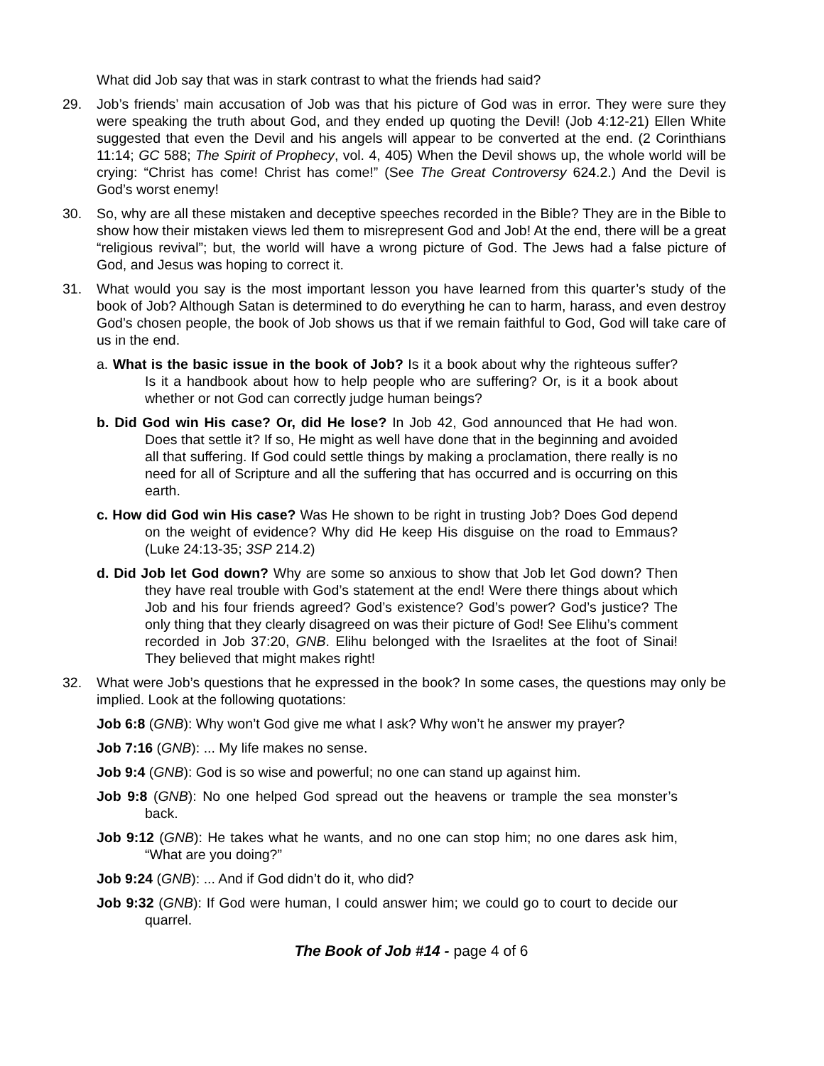What did Job say that was in stark contrast to what the friends had said?
29. Job’s friends’ main accusation of Job was that his picture of God was in error. They were sure they were speaking the truth about God, and they ended up quoting the Devil! (Job 4:12-21) Ellen White suggested that even the Devil and his angels will appear to be converted at the end. (2 Corinthians 11:14; GC 588; The Spirit of Prophecy, vol. 4, 405) When the Devil shows up, the whole world will be crying: “Christ has come! Christ has come!” (See The Great Controversy 624.2.) And the Devil is God’s worst enemy!
30. So, why are all these mistaken and deceptive speeches recorded in the Bible? They are in the Bible to show how their mistaken views led them to misrepresent God and Job! At the end, there will be a great “religious revival”; but, the world will have a wrong picture of God. The Jews had a false picture of God, and Jesus was hoping to correct it.
31. What would you say is the most important lesson you have learned from this quarter’s study of the book of Job? Although Satan is determined to do everything he can to harm, harass, and even destroy God’s chosen people, the book of Job shows us that if we remain faithful to God, God will take care of us in the end.
a. What is the basic issue in the book of Job? Is it a book about why the righteous suffer? Is it a handbook about how to help people who are suffering? Or, is it a book about whether or not God can correctly judge human beings?
b. Did God win His case? Or, did He lose? In Job 42, God announced that He had won. Does that settle it? If so, He might as well have done that in the beginning and avoided all that suffering. If God could settle things by making a proclamation, there really is no need for all of Scripture and all the suffering that has occurred and is occurring on this earth.
c. How did God win His case? Was He shown to be right in trusting Job? Does God depend on the weight of evidence? Why did He keep His disguise on the road to Emmaus? (Luke 24:13-35; 3SP 214.2)
d. Did Job let God down? Why are some so anxious to show that Job let God down? Then they have real trouble with God’s statement at the end! Were there things about which Job and his four friends agreed? God’s existence? God’s power? God’s justice? The only thing that they clearly disagreed on was their picture of God! See Elihu’s comment recorded in Job 37:20, GNB. Elihu belonged with the Israelites at the foot of Sinai! They believed that might makes right!
32. What were Job’s questions that he expressed in the book? In some cases, the questions may only be implied. Look at the following quotations:
Job 6:8 (GNB): Why won’t God give me what I ask? Why won’t he answer my prayer?
Job 7:16 (GNB): ... My life makes no sense.
Job 9:4 (GNB): God is so wise and powerful; no one can stand up against him.
Job 9:8 (GNB): No one helped God spread out the heavens or trample the sea monster’s back.
Job 9:12 (GNB): He takes what he wants, and no one can stop him; no one dares ask him, “What are you doing?”
Job 9:24 (GNB): ... And if God didn’t do it, who did?
Job 9:32 (GNB): If God were human, I could answer him; we could go to court to decide our quarrel.
The Book of Job #14 - page 4 of 6